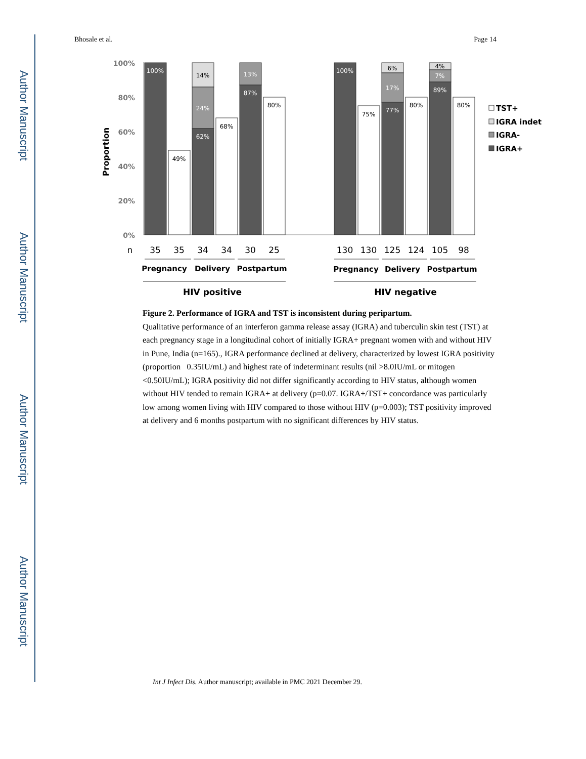Author Manuscript
Author Manuscript
Author Manuscript
Author Manuscript
Bhosale et al. Page 14
100%
80%
60%
40%
20%
0%
Proportion
100%
49%
14%
24%
62%
68%
13%
87%
80%
100%
75%
6%
17%
77%
80%
4%
7%
89%
80%
n
35
35
34
34
30
25
130
130
125
124
105
98
Pregnancy
Delivery
Postpartum
Pregnancy
Delivery
Postpartum
HIV positive
HIV negative
TST+
IGRA indet
IGRA-
IGRA+
Figure 2. Performance of IGRA and TST is inconsistent during peripartum.
Qualitative performance of an interferon gamma release assay (IGRA) and tuberculin skin test (TST) at each pregnancy stage in a longitudinal cohort of initially IGRA+ pregnant women with and without HIV in Pune, India (n=165)., IGRA performance declined at delivery, characterized by lowest IGRA positivity (proportion 0.35IU/mL) and highest rate of indeterminant results (nil >8.0IU/mL or mitogen <0.50IU/mL); IGRA positivity did not differ significantly according to HIV status, although women without HIV tended to remain IGRA+ at delivery (p=0.07. IGRA+/TST+ concordance was particularly low among women living with HIV compared to those without HIV (p=0.003); TST positivity improved at delivery and 6 months postpartum with no significant differences by HIV status.
Int J Infect Dis. Author manuscript; available in PMC 2021 December 29.